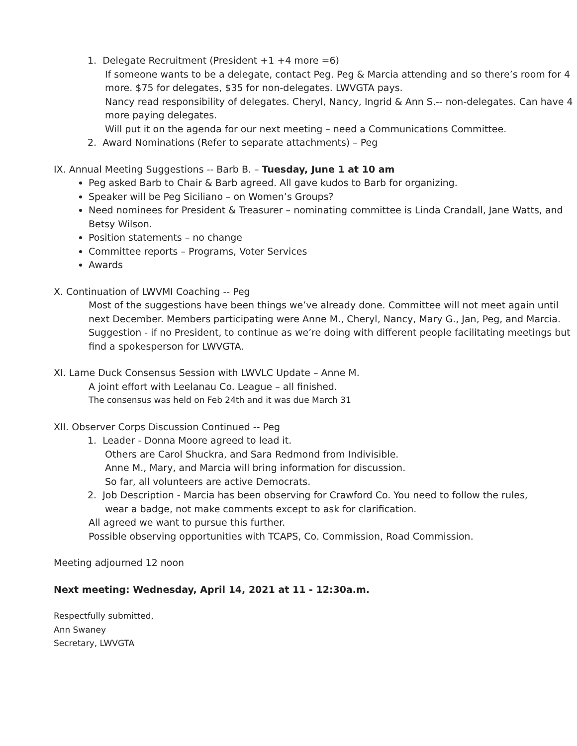1. Delegate Recruitment (President +1 +4 more =6)
If someone wants to be a delegate, contact Peg. Peg & Marcia attending and so there’s room for 4 more. $75 for delegates, $35 for non-delegates. LWVGTA pays.
Nancy read responsibility of delegates. Cheryl, Nancy, Ingrid & Ann S.-- non-delegates. Can have 4 more paying delegates.
Will put it on the agenda for our next meeting – need a Communications Committee.
2. Award Nominations (Refer to separate attachments) – Peg
IX. Annual Meeting Suggestions -- Barb B. – Tuesday, June 1 at 10 am
Peg asked Barb to Chair & Barb agreed. All gave kudos to Barb for organizing.
Speaker will be Peg Siciliano – on Women’s Groups?
Need nominees for President & Treasurer – nominating committee is Linda Crandall, Jane Watts, and Betsy Wilson.
Position statements – no change
Committee reports – Programs, Voter Services
Awards
X. Continuation of LWVMI Coaching -- Peg
Most of the suggestions have been things we’ve already done. Committee will not meet again until next December. Members participating were Anne M., Cheryl, Nancy, Mary G., Jan, Peg, and Marcia.
Suggestion - if no President, to continue as we’re doing with different people facilitating meetings but find a spokesperson for LWVGTA.
XI. Lame Duck Consensus Session with LWVLC Update – Anne M.
A joint effort with Leelanau Co. League – all finished.
The consensus was held on Feb 24th and it was due March 31
XII. Observer Corps Discussion Continued -- Peg
1. Leader - Donna Moore agreed to lead it.
Others are Carol Shuckra, and Sara Redmond from Indivisible.
Anne M., Mary, and Marcia will bring information for discussion.
So far, all volunteers are active Democrats.
2. Job Description - Marcia has been observing for Crawford Co. You need to follow the rules,
wear a badge, not make comments except to ask for clarification.
All agreed we want to pursue this further.
Possible observing opportunities with TCAPS, Co. Commission, Road Commission.
Meeting adjourned 12 noon
Next meeting: Wednesday, April 14, 2021 at 11 - 12:30a.m.
Respectfully submitted,
Ann Swaney
Secretary, LWVGTA